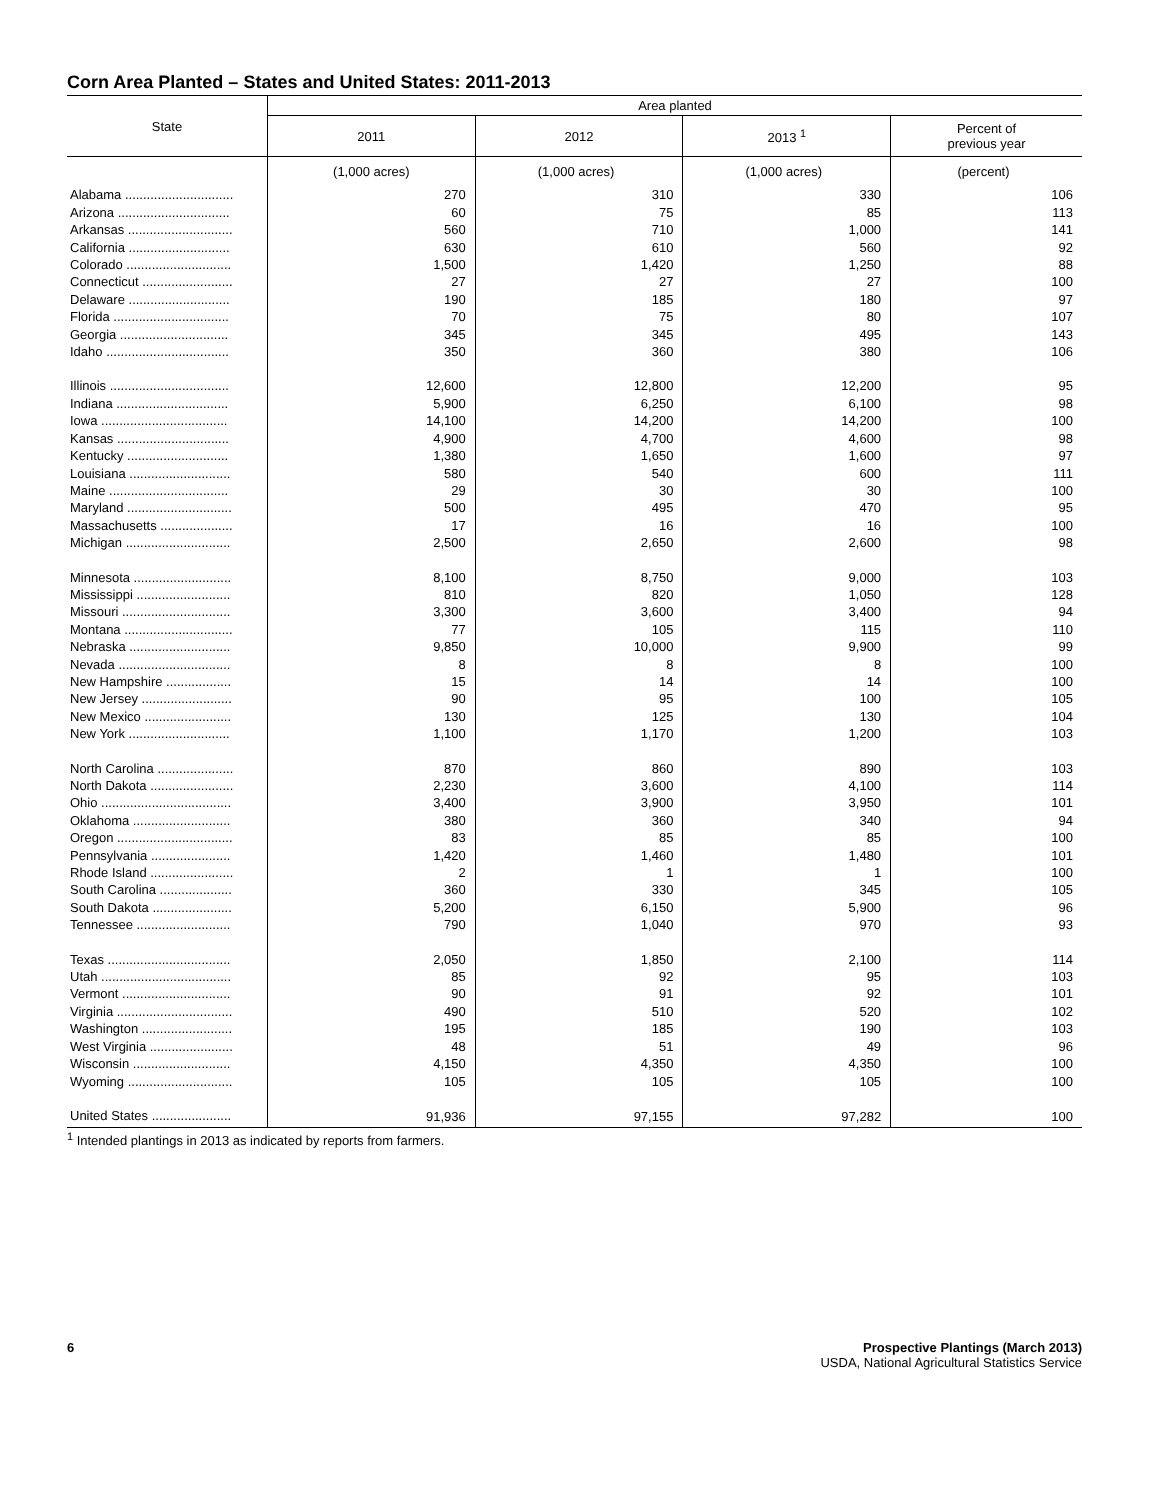Corn Area Planted – States and United States: 2011-2013
| State | Area planted | | | |
| --- | --- | --- | --- | --- |
| | 2011 | 2012 | 2013 <sup>1</sup> | Percent of previous year |
| | (1,000 acres) | (1,000 acres) | (1,000 acres) | (percent) |
| Alabama .............................. | 270 | 310 | 330 | 106 |
| Arizona ............................... | 60 | 75 | 85 | 113 |
| Arkansas ............................. | 560 | 710 | 1,000 | 141 |
| California ............................ | 630 | 610 | 560 | 92 |
| Colorado ............................. | 1,500 | 1,420 | 1,250 | 88 |
| Connecticut ......................... | 27 | 27 | 27 | 100 |
| Delaware ............................ | 190 | 185 | 180 | 97 |
| Florida ................................ | 70 | 75 | 80 | 107 |
| Georgia .............................. | 345 | 345 | 495 | 143 |
| Idaho .................................. | 350 | 360 | 380 | 106 |
| Illinois ................................. | 12,600 | 12,800 | 12,200 | 95 |
| Indiana ............................... | 5,900 | 6,250 | 6,100 | 98 |
| Iowa ................................... | 14,100 | 14,200 | 14,200 | 100 |
| Kansas ............................... | 4,900 | 4,700 | 4,600 | 98 |
| Kentucky ............................ | 1,380 | 1,650 | 1,600 | 97 |
| Louisiana ............................ | 580 | 540 | 600 | 111 |
| Maine ................................. | 29 | 30 | 30 | 100 |
| Maryland ............................. | 500 | 495 | 470 | 95 |
| Massachusetts .................... | 17 | 16 | 16 | 100 |
| Michigan ............................. | 2,500 | 2,650 | 2,600 | 98 |
| Minnesota ........................... | 8,100 | 8,750 | 9,000 | 103 |
| Mississippi .......................... | 810 | 820 | 1,050 | 128 |
| Missouri .............................. | 3,300 | 3,600 | 3,400 | 94 |
| Montana .............................. | 77 | 105 | 115 | 110 |
| Nebraska ............................ | 9,850 | 10,000 | 9,900 | 99 |
| Nevada ............................... | 8 | 8 | 8 | 100 |
| New Hampshire .................. | 15 | 14 | 14 | 100 |
| New Jersey ......................... | 90 | 95 | 100 | 105 |
| New Mexico ........................ | 130 | 125 | 130 | 104 |
| New York ............................ | 1,100 | 1,170 | 1,200 | 103 |
| North Carolina ..................... | 870 | 860 | 890 | 103 |
| North Dakota ....................... | 2,230 | 3,600 | 4,100 | 114 |
| Ohio .................................... | 3,400 | 3,900 | 3,950 | 101 |
| Oklahoma ........................... | 380 | 360 | 340 | 94 |
| Oregon ................................ | 83 | 85 | 85 | 100 |
| Pennsylvania ...................... | 1,420 | 1,460 | 1,480 | 101 |
| Rhode Island ....................... | 2 | 1 | 1 | 100 |
| South Carolina .................... | 360 | 330 | 345 | 105 |
| South Dakota ...................... | 5,200 | 6,150 | 5,900 | 96 |
| Tennessee .......................... | 790 | 1,040 | 970 | 93 |
| Texas .................................. | 2,050 | 1,850 | 2,100 | 114 |
| Utah .................................... | 85 | 92 | 95 | 103 |
| Vermont .............................. | 90 | 91 | 92 | 101 |
| Virginia ................................ | 490 | 510 | 520 | 102 |
| Washington ......................... | 195 | 185 | 190 | 103 |
| West Virginia ....................... | 48 | 51 | 49 | 96 |
| Wisconsin ........................... | 4,150 | 4,350 | 4,350 | 100 |
| Wyoming ............................. | 105 | 105 | 105 | 100 |
| United States ...................... | 91,936 | 97,155 | 97,282 | 100 |
<sup>1</sup> Intended plantings in 2013 as indicated by reports from farmers.
6 Prospective Plantings (March 2013)
USDA, National Agricultural Statistics Service